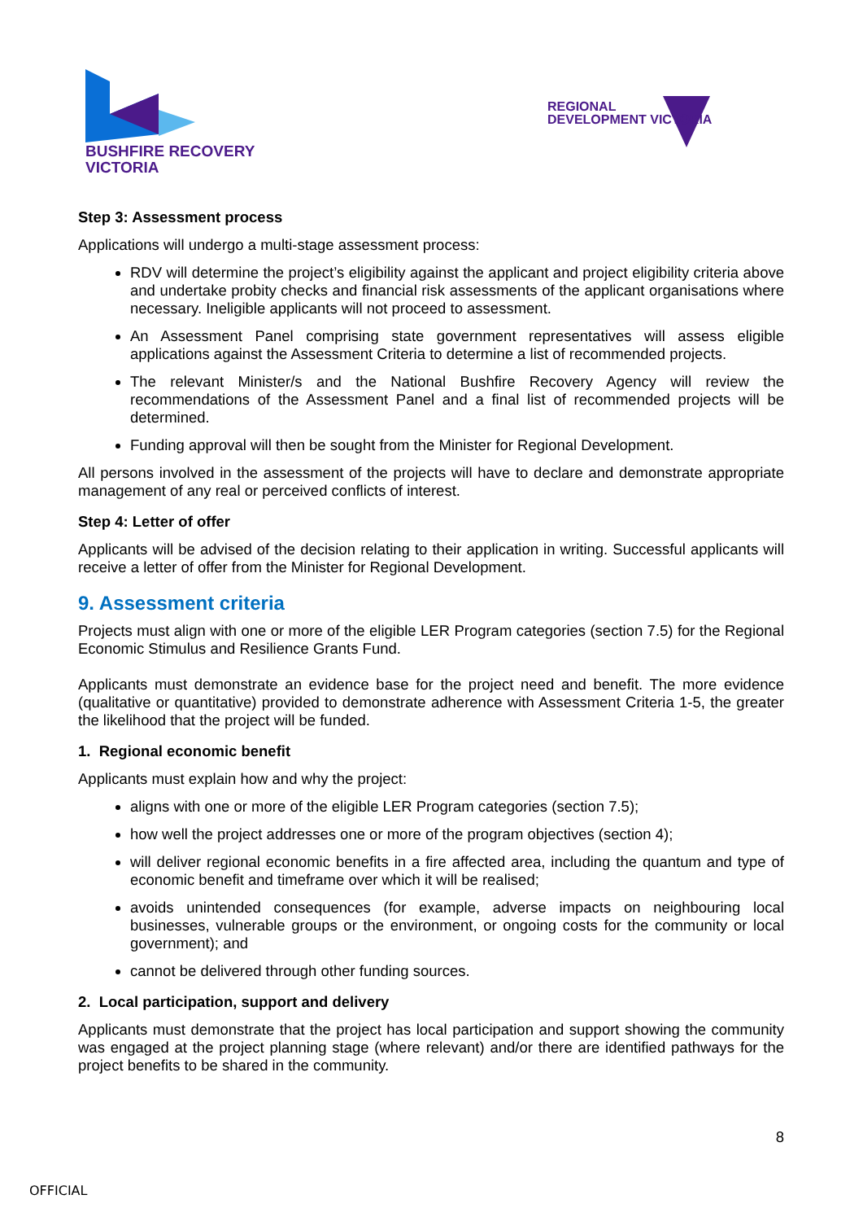BUSHFIRE RECOVERY
VICTORIA
REGIONAL
DEVELOPMENT VICTORIA
Step 3: Assessment process
Applications will undergo a multi-stage assessment process:
RDV will determine the project’s eligibility against the applicant and project eligibility criteria above and undertake probity checks and financial risk assessments of the applicant organisations where necessary. Ineligible applicants will not proceed to assessment.
An Assessment Panel comprising state government representatives will assess eligible applications against the Assessment Criteria to determine a list of recommended projects.
The relevant Minister/s and the National Bushfire Recovery Agency will review the recommendations of the Assessment Panel and a final list of recommended projects will be determined.
Funding approval will then be sought from the Minister for Regional Development.
All persons involved in the assessment of the projects will have to declare and demonstrate appropriate management of any real or perceived conflicts of interest.
Step 4: Letter of offer
Applicants will be advised of the decision relating to their application in writing. Successful applicants will receive a letter of offer from the Minister for Regional Development.
9. Assessment criteria
Projects must align with one or more of the eligible LER Program categories (section 7.5) for the Regional Economic Stimulus and Resilience Grants Fund.
Applicants must demonstrate an evidence base for the project need and benefit. The more evidence (qualitative or quantitative) provided to demonstrate adherence with Assessment Criteria 1-5, the greater the likelihood that the project will be funded.
1. Regional economic benefit
Applicants must explain how and why the project:
aligns with one or more of the eligible LER Program categories (section 7.5);
how well the project addresses one or more of the program objectives (section 4);
will deliver regional economic benefits in a fire affected area, including the quantum and type of economic benefit and timeframe over which it will be realised;
avoids unintended consequences (for example, adverse impacts on neighbouring local businesses, vulnerable groups or the environment, or ongoing costs for the community or local government); and
cannot be delivered through other funding sources.
2. Local participation, support and delivery
Applicants must demonstrate that the project has local participation and support showing the community was engaged at the project planning stage (where relevant) and/or there are identified pathways for the project benefits to be shared in the community.
8
OFFICIAL